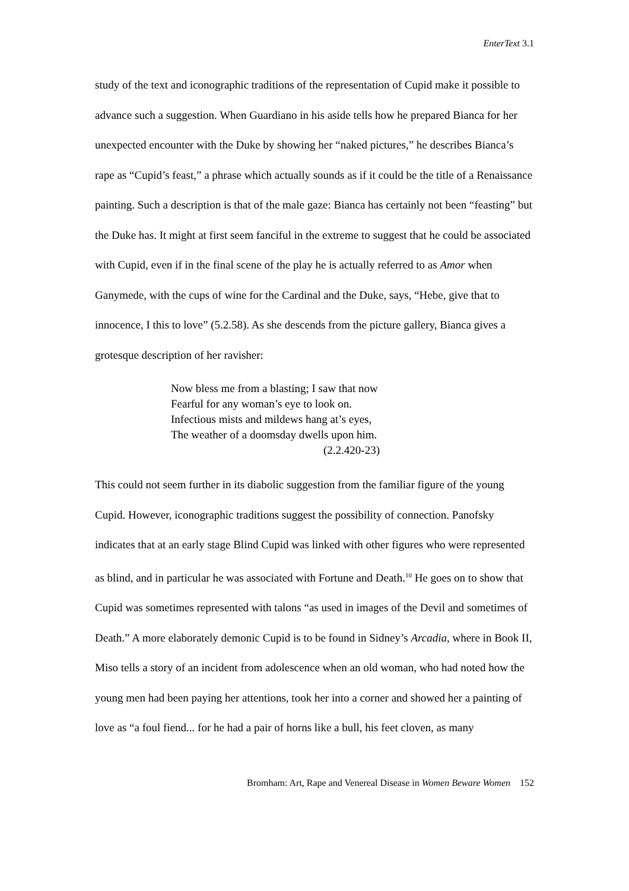EnterText 3.1
study of the text and iconographic traditions of the representation of Cupid make it possible to advance such a suggestion. When Guardiano in his aside tells how he prepared Bianca for her unexpected encounter with the Duke by showing her “naked pictures,” he describes Bianca’s rape as “Cupid’s feast,” a phrase which actually sounds as if it could be the title of a Renaissance painting. Such a description is that of the male gaze: Bianca has certainly not been “feasting” but the Duke has. It might at first seem fanciful in the extreme to suggest that he could be associated with Cupid, even if in the final scene of the play he is actually referred to as Amor when Ganymede, with the cups of wine for the Cardinal and the Duke, says, “Hebe, give that to innocence, I this to love” (5.2.58). As she descends from the picture gallery, Bianca gives a grotesque description of her ravisher:
Now bless me from a blasting; I saw that now
Fearful for any woman’s eye to look on.
Infectious mists and mildews hang at’s eyes,
The weather of a doomsday dwells upon him.
(2.2.420-23)
This could not seem further in its diabolic suggestion from the familiar figure of the young Cupid. However, iconographic traditions suggest the possibility of connection. Panofsky indicates that at an early stage Blind Cupid was linked with other figures who were represented as blind, and in particular he was associated with Fortune and Death.<sup>10</sup> He goes on to show that Cupid was sometimes represented with talons “as used in images of the Devil and sometimes of Death.” A more elaborately demonic Cupid is to be found in Sidney’s Arcadia, where in Book II, Miso tells a story of an incident from adolescence when an old woman, who had noted how the young men had been paying her attentions, took her into a corner and showed her a painting of love as “a foul fiend... for he had a pair of horns like a bull, his feet cloven, as many
Bromham: Art, Rape and Venereal Disease in Women Beware Women 152